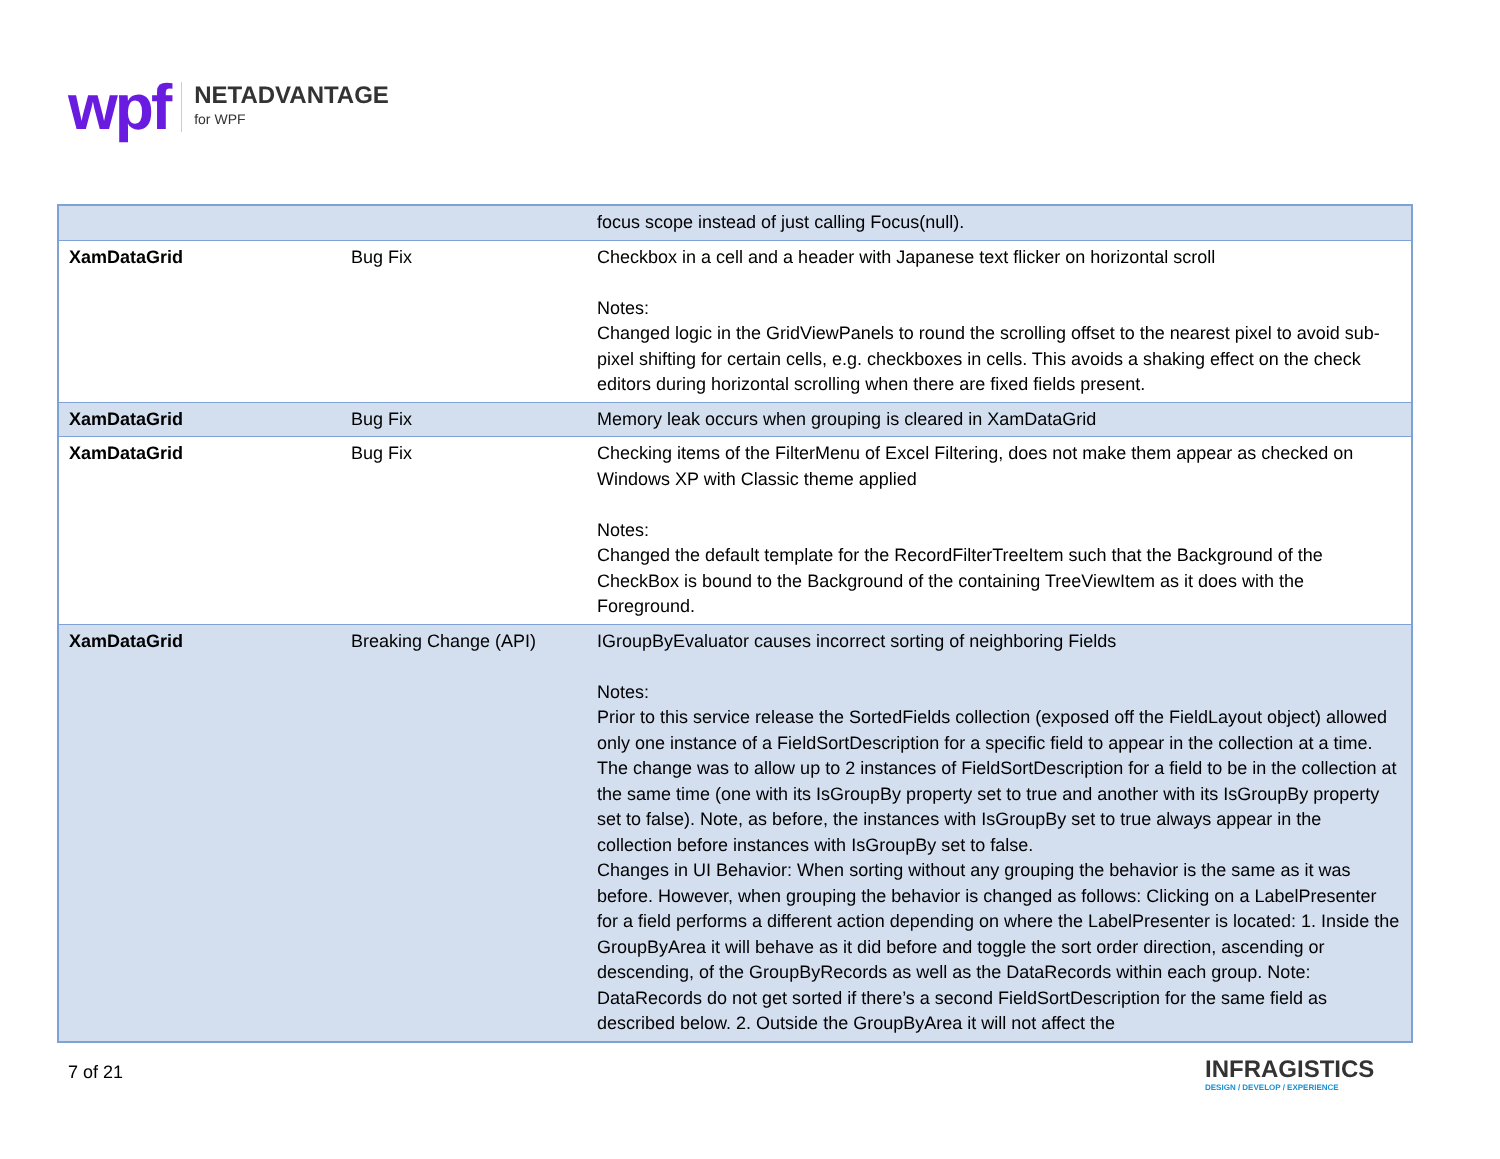wpf
NETADVANTAGE
for WPF
| | | focus scope instead of just calling Focus(null). |
| XamDataGrid | Bug Fix | Checkbox in a cell and a header with Japanese text flicker on horizontal scroll Notes: Changed logic in the GridViewPanels to round the scrolling offset to the nearest pixel to avoid sub-pixel shifting for certain cells, e.g. checkboxes in cells. This avoids a shaking effect on the check editors during horizontal scrolling when there are fixed fields present. |
| XamDataGrid | Bug Fix | Memory leak occurs when grouping is cleared in XamDataGrid |
| XamDataGrid | Bug Fix | Checking items of the FilterMenu of Excel Filtering, does not make them appear as checked on Windows XP with Classic theme applied Notes: Changed the default template for the RecordFilterTreeItem such that the Background of the CheckBox is bound to the Background of the containing TreeViewItem as it does with the Foreground. |
| XamDataGrid | Breaking Change (API) | IGroupByEvaluator causes incorrect sorting of neighboring Fields Notes: Prior to this service release the SortedFields collection (exposed off the FieldLayout object) allowed only one instance of a FieldSortDescription for a specific field to appear in the collection at a time. The change was to allow up to 2 instances of FieldSortDescription for a field to be in the collection at the same time (one with its IsGroupBy property set to true and another with its IsGroupBy property set to false). Note, as before, the instances with IsGroupBy set to true always appear in the collection before instances with IsGroupBy set to false. Changes in UI Behavior: When sorting without any grouping the behavior is the same as it was before. However, when grouping the behavior is changed as follows: Clicking on a LabelPresenter for a field performs a different action depending on where the LabelPresenter is located: 1. Inside the GroupByArea it will behave as it did before and toggle the sort order direction, ascending or descending, of the GroupByRecords as well as the DataRecords within each group. Note: DataRecords do not get sorted if there’s a second FieldSortDescription for the same field as described below. 2. Outside the GroupByArea it will not affect the |
7 of 21
INFRAGISTICS
DESIGN / DEVELOP / EXPERIENCE